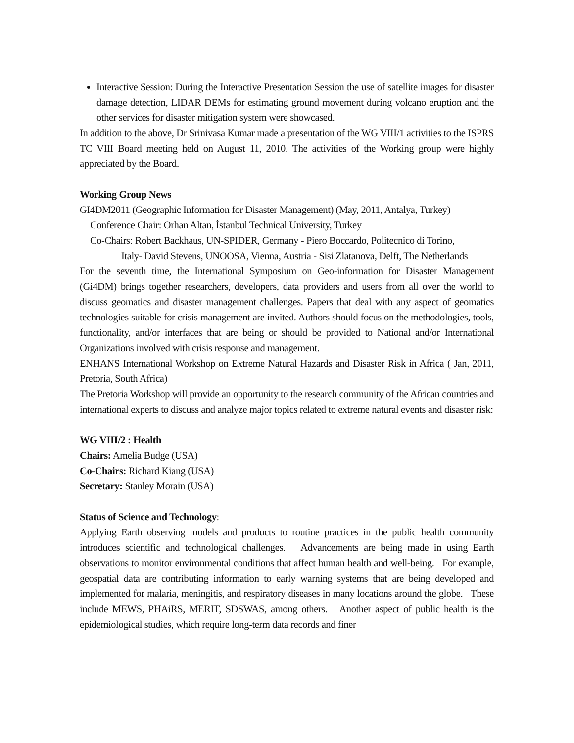Interactive Session: During the Interactive Presentation Session the use of satellite images for disaster damage detection, LIDAR DEMs for estimating ground movement during volcano eruption and the other services for disaster mitigation system were showcased.
In addition to the above, Dr Srinivasa Kumar made a presentation of the WG VIII/1 activities to the ISPRS TC VIII Board meeting held on August 11, 2010. The activities of the Working group were highly appreciated by the Board.
Working Group News
GI4DM2011 (Geographic Information for Disaster Management) (May, 2011, Antalya, Turkey)
Conference Chair: Orhan Altan, İstanbul Technical University, Turkey
Co-Chairs: Robert Backhaus, UN-SPIDER, Germany - Piero Boccardo, Politecnico di Torino,
Italy- David Stevens, UNOOSA, Vienna, Austria - Sisi Zlatanova, Delft, The Netherlands
For the seventh time, the International Symposium on Geo-information for Disaster Management (Gi4DM) brings together researchers, developers, data providers and users from all over the world to discuss geomatics and disaster management challenges. Papers that deal with any aspect of geomatics technologies suitable for crisis management are invited. Authors should focus on the methodologies, tools, functionality, and/or interfaces that are being or should be provided to National and/or International Organizations involved with crisis response and management.
ENHANS International Workshop on Extreme Natural Hazards and Disaster Risk in Africa ( Jan, 2011, Pretoria, South Africa)
The Pretoria Workshop will provide an opportunity to the research community of the African countries and international experts to discuss and analyze major topics related to extreme natural events and disaster risk:
WG VIII/2 : Health
Chairs: Amelia Budge (USA)
Co-Chairs: Richard Kiang (USA)
Secretary: Stanley Morain (USA)
Status of Science and Technology:
Applying Earth observing models and products to routine practices in the public health community introduces scientific and technological challenges. Advancements are being made in using Earth observations to monitor environmental conditions that affect human health and well-being. For example, geospatial data are contributing information to early warning systems that are being developed and implemented for malaria, meningitis, and respiratory diseases in many locations around the globe. These include MEWS, PHAiRS, MERIT, SDSWAS, among others. Another aspect of public health is the epidemiological studies, which require long-term data records and finer